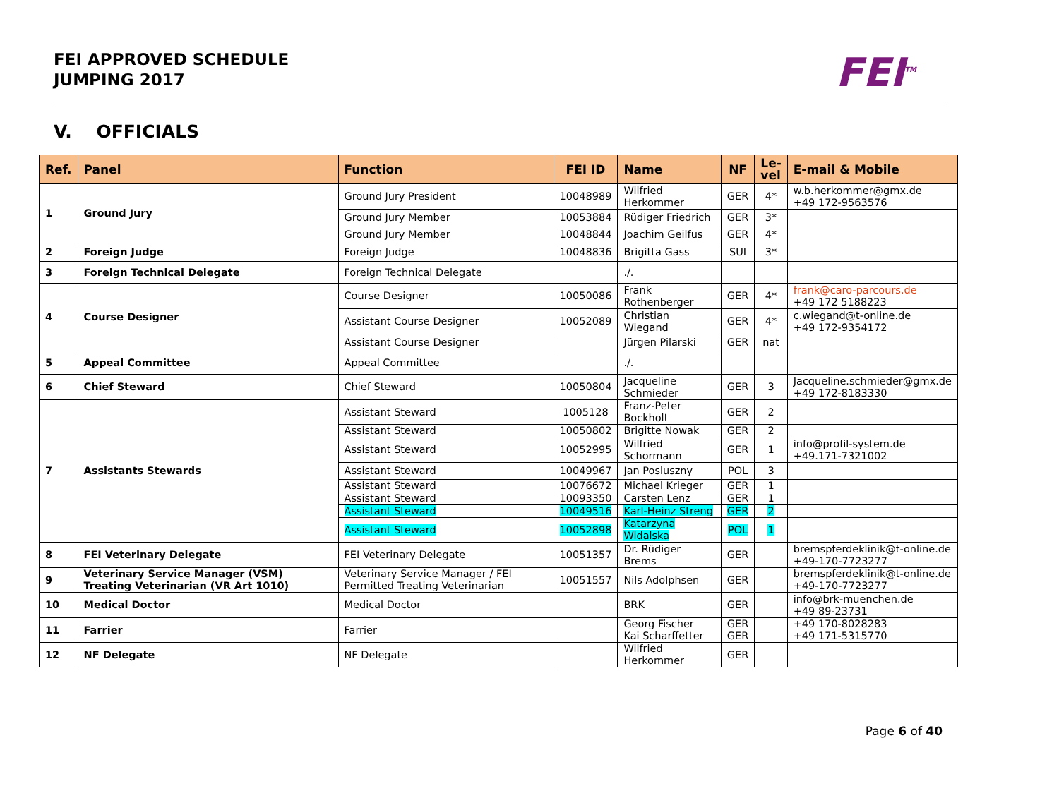FEI APPROVED SCHEDULE
JUMPING 2017
FEI<sup>TM</sup>
V. OFFICIALS
| Ref. | Panel | Function | FEI ID | Name | NF | Le- vel | E-mail & Mobile |
| --- | --- | --- | --- | --- | --- | --- | --- |
| 1 | Ground Jury | Ground Jury President | 10048989 | Wilfried Herkommer | GER | 4* | w.b.herkommer@gmx.de +49 172-9563576 |
| | | Ground Jury Member | 10053884 | Rüdiger Friedrich | GER | 3* | |
| | | Ground Jury Member | 10048844 | Joachim Geilfus | GER | 4* | |
| 2 | Foreign Judge | Foreign Judge | 10048836 | Brigitta Gass | SUI | 3* | |
| 3 | Foreign Technical Delegate | Foreign Technical Delegate | | ./. | | | |
| 4 | Course Designer | Course Designer | 10050086 | Frank Rothenberger | GER | 4* | frank@caro-parcours.de +49 172 5188223 |
| | | Assistant Course Designer | 10052089 | Christian Wiegand | GER | 4* | c.wiegand@t-online.de +49 172-9354172 |
| | | Assistant Course Designer | | Jürgen Pilarski | GER | nat | |
| 5 | Appeal Committee | Appeal Committee | | ./. | | | |
| 6 | Chief Steward | Chief Steward | 10050804 | Jacqueline Schmieder | GER | 3 | Jacqueline.schmieder@gmx.de +49 172-8183330 |
| 7 | Assistants Stewards | Assistant Steward | 1005128 | Franz-Peter Bockholt | GER | 2 | |
| | | Assistant Steward | 10050802 | Brigitte Nowak | GER | 2 | |
| | | Assistant Steward | 10052995 | Wilfried Schormann | GER | 1 | info@profil-system.de +49.171-7321002 |
| | | Assistant Steward | 10049967 | Jan Posluszny | POL | 3 | |
| | | Assistant Steward | 10076672 | Michael Krieger | GER | 1 | |
| | | Assistant Steward | 10093350 | Carsten Lenz | GER | 1 | |
| | | Assistant Steward | 10049516 | Karl-Heinz Streng | GER | 2 | |
| | | Assistant Steward | 10052898 | Katarzyna Widalska | POL | 1 | |
| 8 | FEI Veterinary Delegate | FEI Veterinary Delegate | 10051357 | Dr. Rüdiger Brems | GER | | bremspferdeklinik@t-online.de +49-170-7723277 |
| 9 | Veterinary Service Manager (VSM) Treating Veterinarian (VR Art 1010) | Veterinary Service Manager / FEI Permitted Treating Veterinarian | 10051557 | Nils Adolphsen | GER | | bremspferdeklinik@t-online.de +49-170-7723277 |
| 10 | Medical Doctor | Medical Doctor | | BRK | GER | | info@brk-muenchen.de +49 89-23731 |
| 11 | Farrier | Farrier | | Georg Fischer Kai Scharffetter | GER GER | | +49 170-8028283 +49 171-5315770 |
| 12 | NF Delegate | NF Delegate | | Wilfried Herkommer | GER | | |
Page 6 of 40